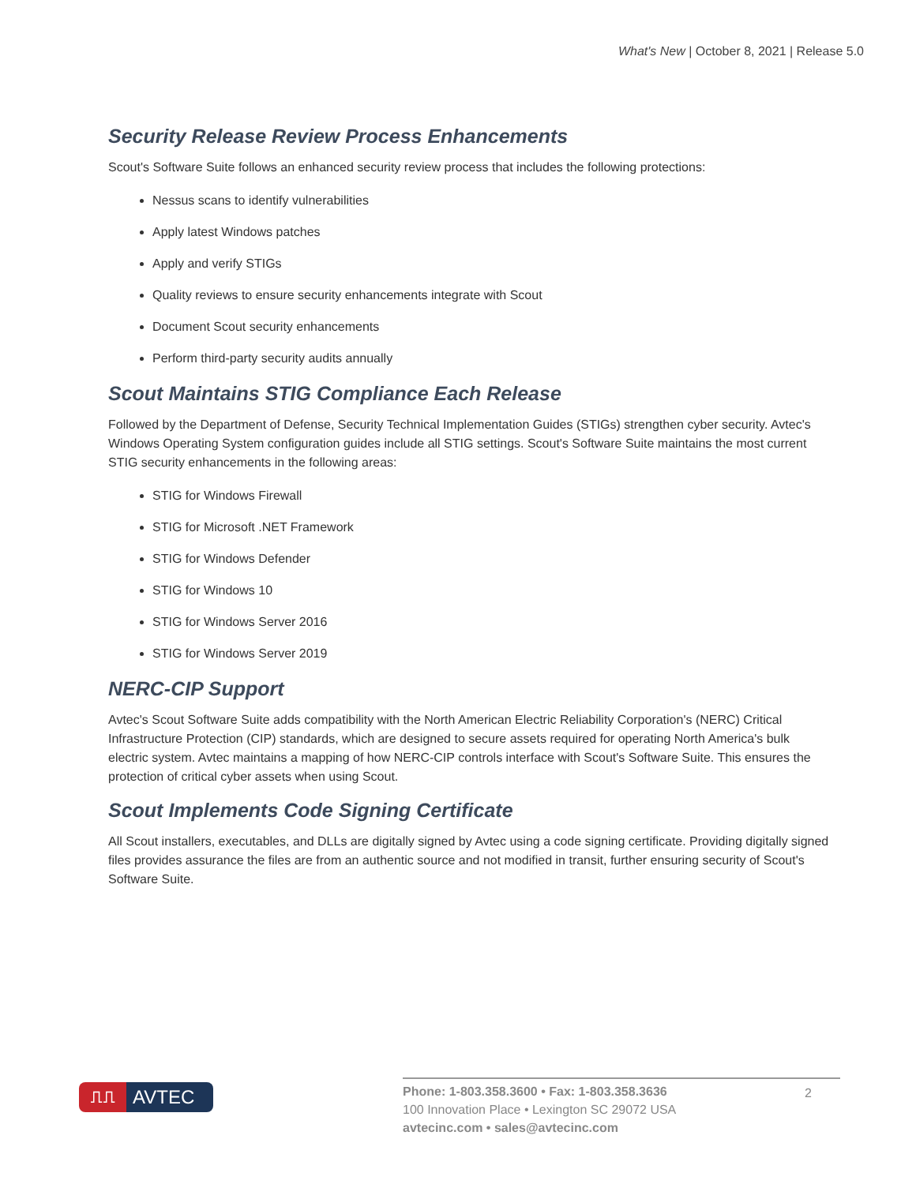What's New | October 8, 2021 | Release 5.0
Security Release Review Process Enhancements
Scout's Software Suite follows an enhanced security review process that includes the following protections:
Nessus scans to identify vulnerabilities
Apply latest Windows patches
Apply and verify STIGs
Quality reviews to ensure security enhancements integrate with Scout
Document Scout security enhancements
Perform third-party security audits annually
Scout Maintains STIG Compliance Each Release
Followed by the Department of Defense, Security Technical Implementation Guides (STIGs) strengthen cyber security. Avtec's Windows Operating System configuration guides include all STIG settings. Scout's Software Suite maintains the most current STIG security enhancements in the following areas:
STIG for Windows Firewall
STIG for Microsoft .NET Framework
STIG for Windows Defender
STIG for Windows 10
STIG for Windows Server 2016
STIG for Windows Server 2019
NERC-CIP Support
Avtec's Scout Software Suite adds compatibility with the North American Electric Reliability Corporation's (NERC) Critical Infrastructure Protection (CIP) standards, which are designed to secure assets required for operating North America's bulk electric system. Avtec maintains a mapping of how NERC-CIP controls interface with Scout's Software Suite. This ensures the protection of critical cyber assets when using Scout.
Scout Implements Code Signing Certificate
All Scout installers, executables, and DLLs are digitally signed by Avtec using a code signing certificate. Providing digitally signed files provides assurance the files are from an authentic source and not modified in transit, further ensuring security of Scout's Software Suite.
⎍⎍
AVTEC
Phone: 1-803.358.3600 • Fax: 1-803.358.3636 2
100 Innovation Place • Lexington SC 29072 USA
avtecinc.com • sales@avtecinc.com